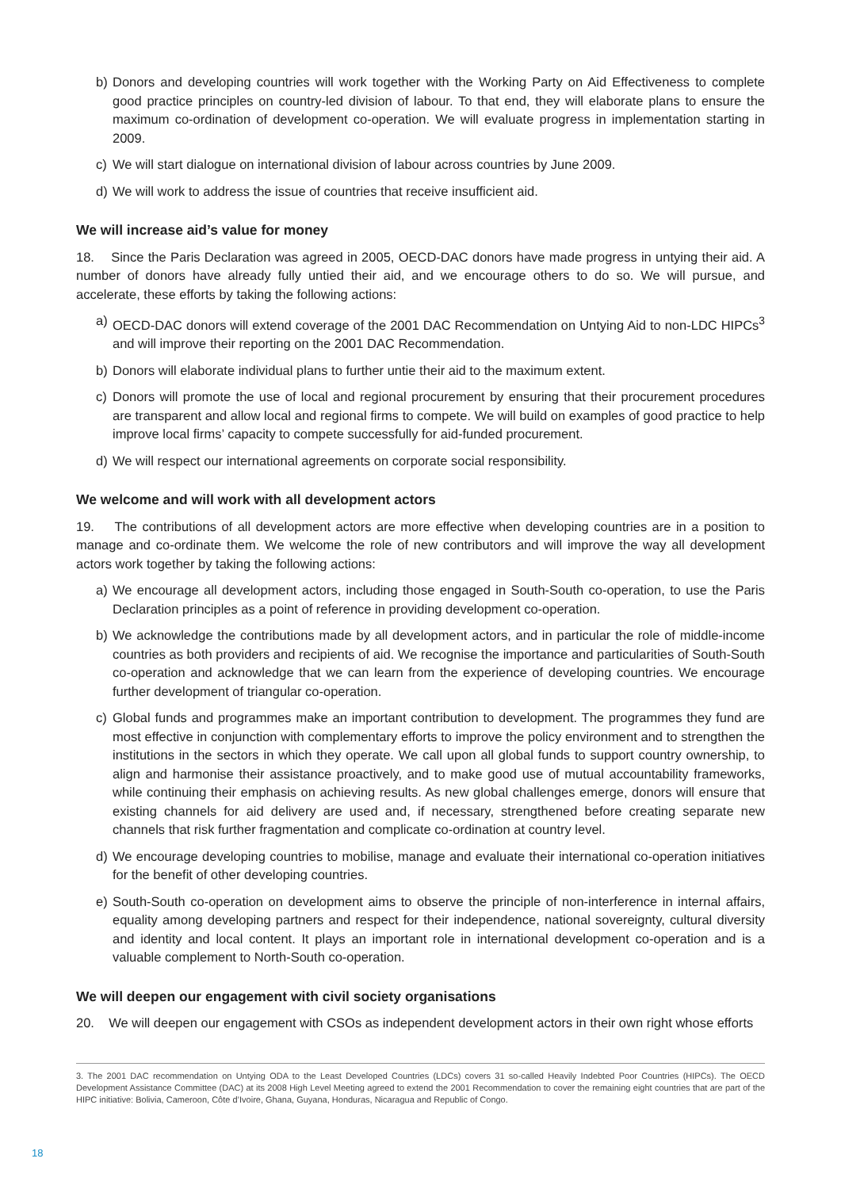b) Donors and developing countries will work together with the Working Party on Aid Effectiveness to complete good practice principles on country-led division of labour. To that end, they will elaborate plans to ensure the maximum co-ordination of development co-operation. We will evaluate progress in implementation starting in 2009.
c) We will start dialogue on international division of labour across countries by June 2009.
d) We will work to address the issue of countries that receive insufficient aid.
We will increase aid’s value for money
18. Since the Paris Declaration was agreed in 2005, OECD-DAC donors have made progress in untying their aid. A number of donors have already fully untied their aid, and we encourage others to do so. We will pursue, and accelerate, these efforts by taking the following actions:
a) OECD-DAC donors will extend coverage of the 2001 DAC Recommendation on Untying Aid to non-LDC HIPCs<sup>3</sup> and will improve their reporting on the 2001 DAC Recommendation.
b) Donors will elaborate individual plans to further untie their aid to the maximum extent.
c) Donors will promote the use of local and regional procurement by ensuring that their procurement procedures are transparent and allow local and regional firms to compete. We will build on examples of good practice to help improve local firms’ capacity to compete successfully for aid-funded procurement.
d) We will respect our international agreements on corporate social responsibility.
We welcome and will work with all development actors
19. The contributions of all development actors are more effective when developing countries are in a position to manage and co-ordinate them. We welcome the role of new contributors and will improve the way all development actors work together by taking the following actions:
a) We encourage all development actors, including those engaged in South-South co-operation, to use the Paris Declaration principles as a point of reference in providing development co-operation.
b) We acknowledge the contributions made by all development actors, and in particular the role of middle-income countries as both providers and recipients of aid. We recognise the importance and particularities of South-South co-operation and acknowledge that we can learn from the experience of developing countries. We encourage further development of triangular co-operation.
c) Global funds and programmes make an important contribution to development. The programmes they fund are most effective in conjunction with complementary efforts to improve the policy environment and to strengthen the institutions in the sectors in which they operate. We call upon all global funds to support country ownership, to align and harmonise their assistance proactively, and to make good use of mutual accountability frameworks, while continuing their emphasis on achieving results. As new global challenges emerge, donors will ensure that existing channels for aid delivery are used and, if necessary, strengthened before creating separate new channels that risk further fragmentation and complicate co-ordination at country level.
d) We encourage developing countries to mobilise, manage and evaluate their international co-operation initiatives for the benefit of other developing countries.
e) South-South co-operation on development aims to observe the principle of non-interference in internal affairs, equality among developing partners and respect for their independence, national sovereignty, cultural diversity and identity and local content. It plays an important role in international development co-operation and is a valuable complement to North-South co-operation.
We will deepen our engagement with civil society organisations
20. We will deepen our engagement with CSOs as independent development actors in their own right whose efforts
3. The 2001 DAC recommendation on Untying ODA to the Least Developed Countries (LDCs) covers 31 so-called Heavily Indebted Poor Countries (HIPCs). The OECD Development Assistance Committee (DAC) at its 2008 High Level Meeting agreed to extend the 2001 Recommendation to cover the remaining eight countries that are part of the HIPC initiative: Bolivia, Cameroon, Côte d’Ivoire, Ghana, Guyana, Honduras, Nicaragua and Republic of Congo.
18